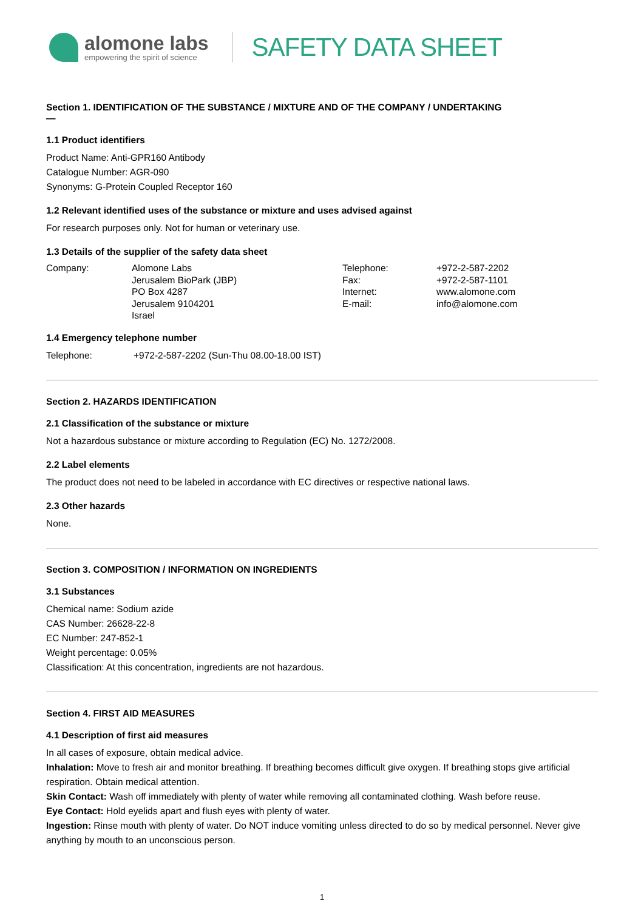alomone labs
empowering the spirit of science
SAFETY DATA SHEET
Section 1. IDENTIFICATION OF THE SUBSTANCE / MIXTURE AND OF THE COMPANY / UNDERTAKING
—
1.1 Product identifiers
Product Name: Anti-GPR160 Antibody
Catalogue Number: AGR-090
Synonyms: G-Protein Coupled Receptor 160
1.2 Relevant identified uses of the substance or mixture and uses advised against
For research purposes only. Not for human or veterinary use.
1.3 Details of the supplier of the safety data sheet
Company:
Alomone Labs
Jerusalem BioPark (JBP)
PO Box 4287
Jerusalem 9104201
Israel
Telephone:
Fax:
Internet:
E-mail:
+972-2-587-2202
+972-2-587-1101
www.alomone.com
info@alomone.com
1.4 Emergency telephone number
Telephone: +972-2-587-2202 (Sun-Thu 08.00-18.00 IST)
Section 2. HAZARDS IDENTIFICATION
2.1 Classification of the substance or mixture
Not a hazardous substance or mixture according to Regulation (EC) No. 1272/2008.
2.2 Label elements
The product does not need to be labeled in accordance with EC directives or respective national laws.
2.3 Other hazards
None.
Section 3. COMPOSITION / INFORMATION ON INGREDIENTS
3.1 Substances
Chemical name: Sodium azide
CAS Number: 26628-22-8
EC Number: 247-852-1
Weight percentage: 0.05%
Classification: At this concentration, ingredients are not hazardous.
Section 4. FIRST AID MEASURES
4.1 Description of first aid measures
In all cases of exposure, obtain medical advice.
Inhalation: Move to fresh air and monitor breathing. If breathing becomes difficult give oxygen. If breathing stops give artificial respiration. Obtain medical attention.
Skin Contact: Wash off immediately with plenty of water while removing all contaminated clothing. Wash before reuse.
Eye Contact: Hold eyelids apart and flush eyes with plenty of water.
Ingestion: Rinse mouth with plenty of water. Do NOT induce vomiting unless directed to do so by medical personnel. Never give anything by mouth to an unconscious person.
1